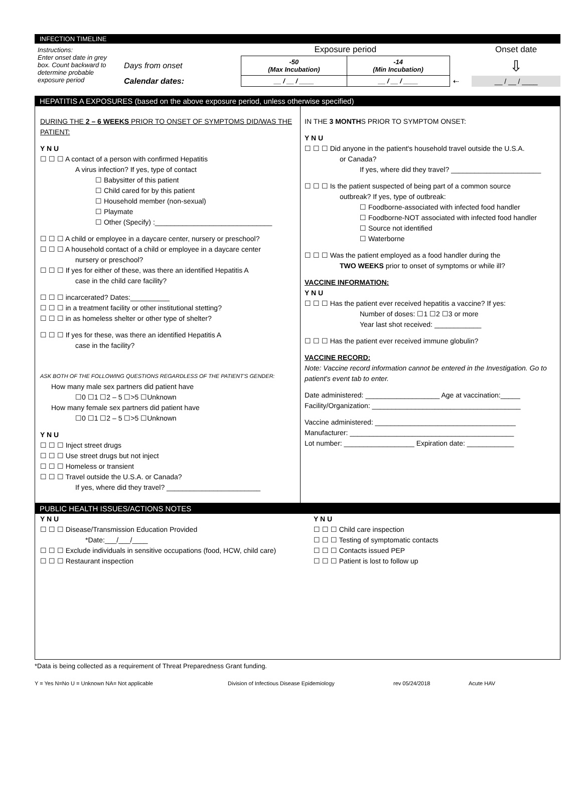INFECTION TIMELINE
| Instructions: Enter onset date in grey box. Count backward to determine probable exposure period | | Exposure period | | | Onset date |
| | Days from onset | -50 (Max Incubation) | -14 (Min Incubation) | | ⇩ |
| | Calendar dates: | __ / __ / ____ | __ / __ / ____ | ⇠ | __ / __ / ____ |
HEPATITIS A EXPOSURES (based on the above exposure period, unless otherwise specified)
DURING THE 2 – 6 WEEKS PRIOR TO ONSET OF SYMPTOMS DID/WAS THE PATIENT:
Y N U
☐ ☐ ☐ A contact of a person with confirmed Hepatitis
A virus infection? If yes, type of contact
☐ Babysitter of this patient
☐ Child cared for by this patient
☐ Household member (non-sexual)
☐ Playmate
☐ Other (Specify) :______________________________
☐ ☐ ☐ A child or employee in a daycare center, nursery or preschool?
☐ ☐ ☐ A household contact of a child or employee in a daycare center
nursery or preschool?
☐ ☐ ☐ If yes for either of these, was there an identified Hepatitis A
case in the child care facility?
☐ ☐ ☐ incarcerated? Dates:__________
☐ ☐ ☐ in a treatment facility or other institutional stetting?
☐ ☐ ☐ in as homeless shelter or other type of shelter?
☐ ☐ ☐ If yes for these, was there an identified Hepatitis A
case in the facility?
ASK BOTH OF THE FOLLOWING QUESTIONS REGARDLESS OF THE PATIENT'S GENDER:
How many male sex partners did patient have
☐0 ☐1 ☐2 – 5 ☐>5 ☐Unknown
How many female sex partners did patient have
☐0 ☐1 ☐2 – 5 ☐>5 ☐Unknown
Y N U
☐ ☐ ☐ Inject street drugs
☐ ☐ ☐ Use street drugs but not inject
☐ ☐ ☐ Homeless or transient
☐ ☐ ☐ Travel outside the U.S.A. or Canada?
If yes, where did they travel? ________________________
IN THE 3 MONTHS PRIOR TO SYMPTOM ONSET:
Y N U
☐ ☐ ☐ Did anyone in the patient's household travel outside the U.S.A.
or Canada?
If yes, where did they travel? _______________________
☐ ☐ ☐ Is the patient suspected of being part of a common source
outbreak? If yes, type of outbreak:
☐ Foodborne-associated with infected food handler
☐ Foodborne-NOT associated with infected food handler
☐ Source not identified
☐ Waterborne
☐ ☐ ☐ Was the patient employed as a food handler during the
TWO WEEKS prior to onset of symptoms or while ill?
VACCINE INFORMATION:
Y N U
☐ ☐ ☐ Has the patient ever received hepatitis a vaccine? If yes:
Number of doses: ☐1 ☐2 ☐3 or more
Year last shot received: ____________
☐ ☐ ☐ Has the patient ever received immune globulin?
VACCINE RECORD:
Note: Vaccine record information cannot be entered in the Investigation. Go to patient's event tab to enter.
Date administered: ___________________ Age at vaccination:_____
Facility/Organization: ______________________________________
Vaccine administered: ____________________________________
Manufacturer: __________________________________________
Lot number: __________________ Expiration date: ____________
PUBLIC HEALTH ISSUES/ACTIONS NOTES
Y N U
☐ ☐ ☐ Disease/Transmission Education Provided
*Date:___/___/____
☐ ☐ ☐ Exclude individuals in sensitive occupations (food, HCW, child care)
☐ ☐ ☐ Restaurant inspection
Y N U
☐ ☐ ☐ Child care inspection
☐ ☐ ☐ Testing of symptomatic contacts
☐ ☐ ☐ Contacts issued PEP
☐ ☐ ☐ Patient is lost to follow up
*Data is being collected as a requirement of Threat Preparedness Grant funding.
Y = Yes N=No U = Unknown NA= Not applicable Division of Infectious Disease Epidemiology rev 05/24/2018 Acute HAV